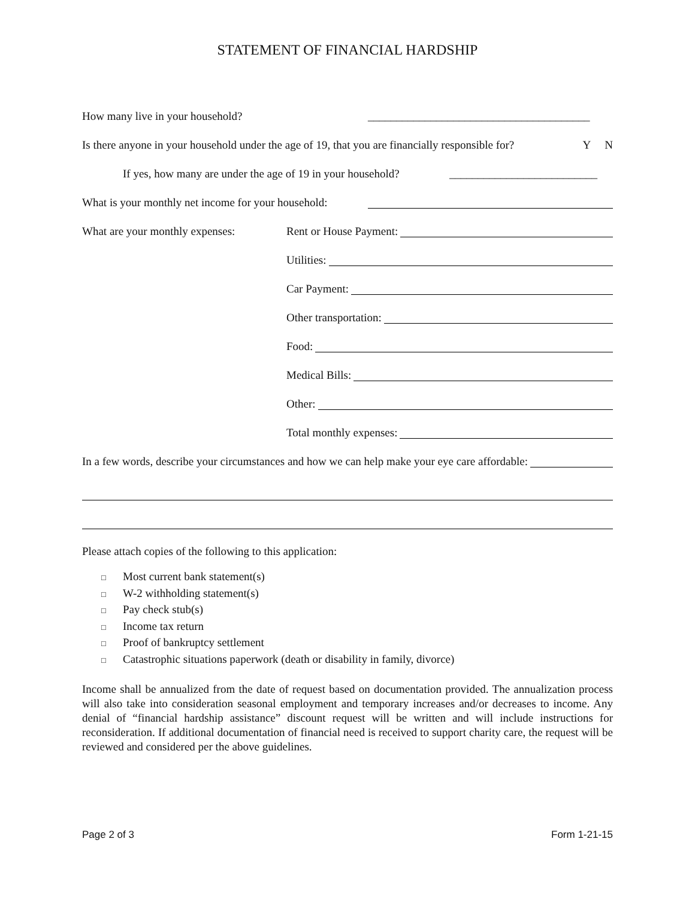STATEMENT OF FINANCIAL HARDSHIP
How many live in your household? _______________________________________
Is there anyone in your household under the age of 19, that you are financially responsible for? Y N
If yes, how many are under the age of 19 in your household? __________________________
What is your monthly net income for your household:
What are your monthly expenses: Rent or House Payment:
Utilities:
Car Payment:
Other transportation:
Food:
Medical Bills:
Other:
Total monthly expenses:
In a few words, describe your circumstances and how we can help make your eye care affordable:
Please attach copies of the following to this application:
□ Most current bank statement(s)
□ W-2 withholding statement(s)
□ Pay check stub(s)
□ Income tax return
□ Proof of bankruptcy settlement
□ Catastrophic situations paperwork (death or disability in family, divorce)
Income shall be annualized from the date of request based on documentation provided. The annualization process will also take into consideration seasonal employment and temporary increases and/or decreases to income. Any denial of “financial hardship assistance” discount request will be written and will include instructions for reconsideration. If additional documentation of financial need is received to support charity care, the request will be reviewed and considered per the above guidelines.
Page 2 of 3 Form 1-21-15